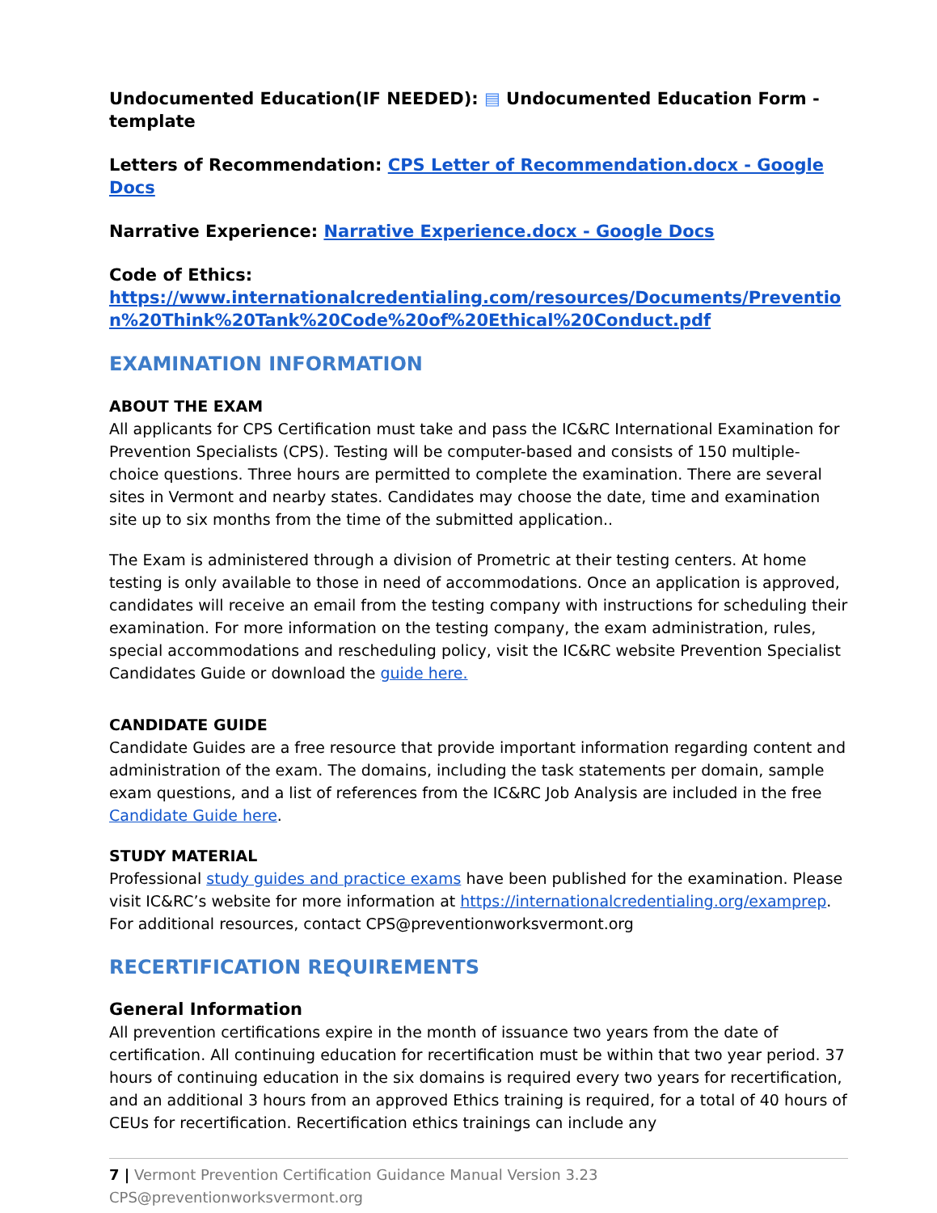Undocumented Education(IF NEEDED): ▤ Undocumented Education Form - template
Letters of Recommendation: CPS Letter of Recommendation.docx - Google Docs
Narrative Experience: Narrative Experience.docx - Google Docs
Code of Ethics:
https://www.internationalcredentialing.com/resources/Documents/Prevention%20Think%20Tank%20Code%20of%20Ethical%20Conduct.pdf
EXAMINATION INFORMATION
ABOUT THE EXAM
All applicants for CPS Certification must take and pass the IC&RC International Examination for Prevention Specialists (CPS). Testing will be computer-based and consists of 150 multiple-choice questions. Three hours are permitted to complete the examination. There are several sites in Vermont and nearby states. Candidates may choose the date, time and examination site up to six months from the time of the submitted application..
The Exam is administered through a division of Prometric at their testing centers. At home testing is only available to those in need of accommodations. Once an application is approved, candidates will receive an email from the testing company with instructions for scheduling their examination. For more information on the testing company, the exam administration, rules, special accommodations and rescheduling policy, visit the IC&RC website Prevention Specialist Candidates Guide or download the guide here.
CANDIDATE GUIDE
Candidate Guides are a free resource that provide important information regarding content and administration of the exam. The domains, including the task statements per domain, sample exam questions, and a list of references from the IC&RC Job Analysis are included in the free Candidate Guide here.
STUDY MATERIAL
Professional study guides and practice exams have been published for the examination. Please visit IC&RC’s website for more information at https://internationalcredentialing.org/examprep. For additional resources, contact CPS@preventionworksvermont.org
RECERTIFICATION REQUIREMENTS
General Information
All prevention certifications expire in the month of issuance two years from the date of certification. All continuing education for recertification must be within that two year period. 37 hours of continuing education in the six domains is required every two years for recertification, and an additional 3 hours from an approved Ethics training is required, for a total of 40 hours of CEUs for recertification. Recertification ethics trainings can include any
7 | Vermont Prevention Certification Guidance Manual Version 3.23 CPS@preventionworksvermont.org